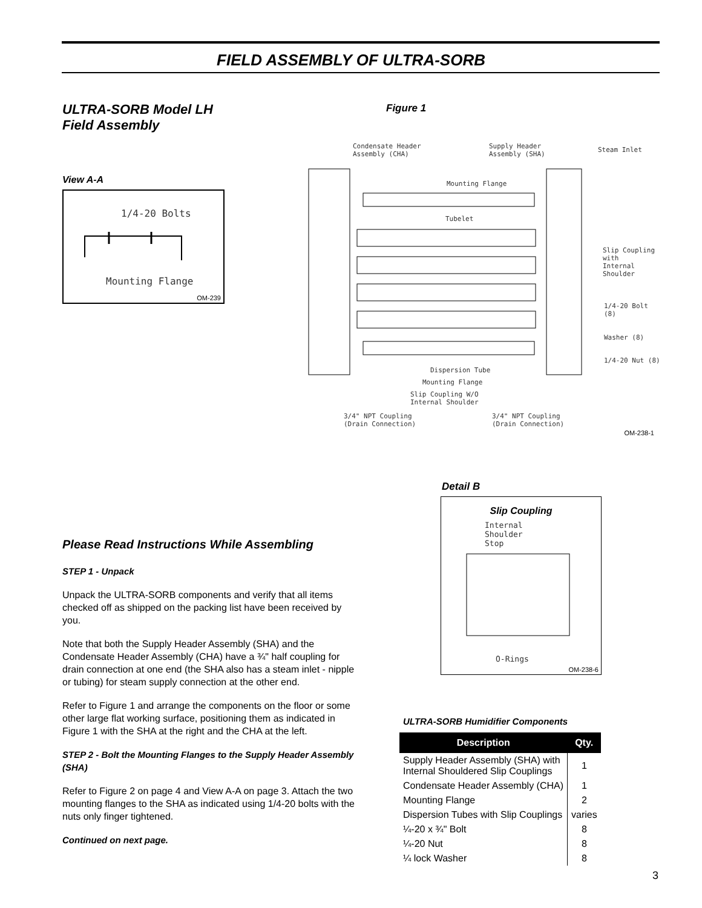FIELD ASSEMBLY OF ULTRA-SORB
ULTRA-SORB Model LH
Field Assembly
View A-A
1/4-20 Bolts
Mounting Flange
OM-239
Please Read Instructions While Assembling
STEP 1 - Unpack
Unpack the ULTRA-SORB components and verify that all items checked off as shipped on the packing list have been received by you.
Note that both the Supply Header Assembly (SHA) and the Condensate Header Assembly (CHA) have a ¾" half coupling for drain connection at one end (the SHA also has a steam inlet - nipple or tubing) for steam supply connection at the other end.
Refer to Figure 1 and arrange the components on the floor or some other large flat working surface, positioning them as indicated in Figure 1 with the SHA at the right and the CHA at the left.
STEP 2 - Bolt the Mounting Flanges to the Supply Header Assembly (SHA)
Refer to Figure 2 on page 4 and View A-A on page 3. Attach the two mounting flanges to the SHA as indicated using 1/4-20 bolts with the nuts only finger tightened.
Continued on next page.
Figure 1
Condensate Header
Assembly (CHA)
Supply Header
Assembly (SHA)
Steam Inlet
Mounting Flange
Tubelet
Slip Coupling with
Internal Shoulder
1/4-20 Bolt (8)
Washer (8)
1/4-20 Nut (8)
Dispersion Tube
Mounting Flange
Slip Coupling W/O
Internal Shoulder
3/4" NPT Coupling
(Drain Connection)
3/4" NPT Coupling
(Drain Connection)
OM-238-1
Detail B
Slip Coupling
Internal
Shoulder
Stop
O-Rings
OM-238-6
ULTRA-SORB Humidifier Components
| Description | Qty. |
| --- | --- |
| Supply Header Assembly (SHA) with Internal Shouldered Slip Couplings | 1 |
| Condensate Header Assembly (CHA) | 1 |
| Mounting Flange | 2 |
| Dispersion Tubes with Slip Couplings | varies |
| ¼-20 x ¾" Bolt | 8 |
| ¼-20 Nut | 8 |
| ¼ lock Washer | 8 |
3